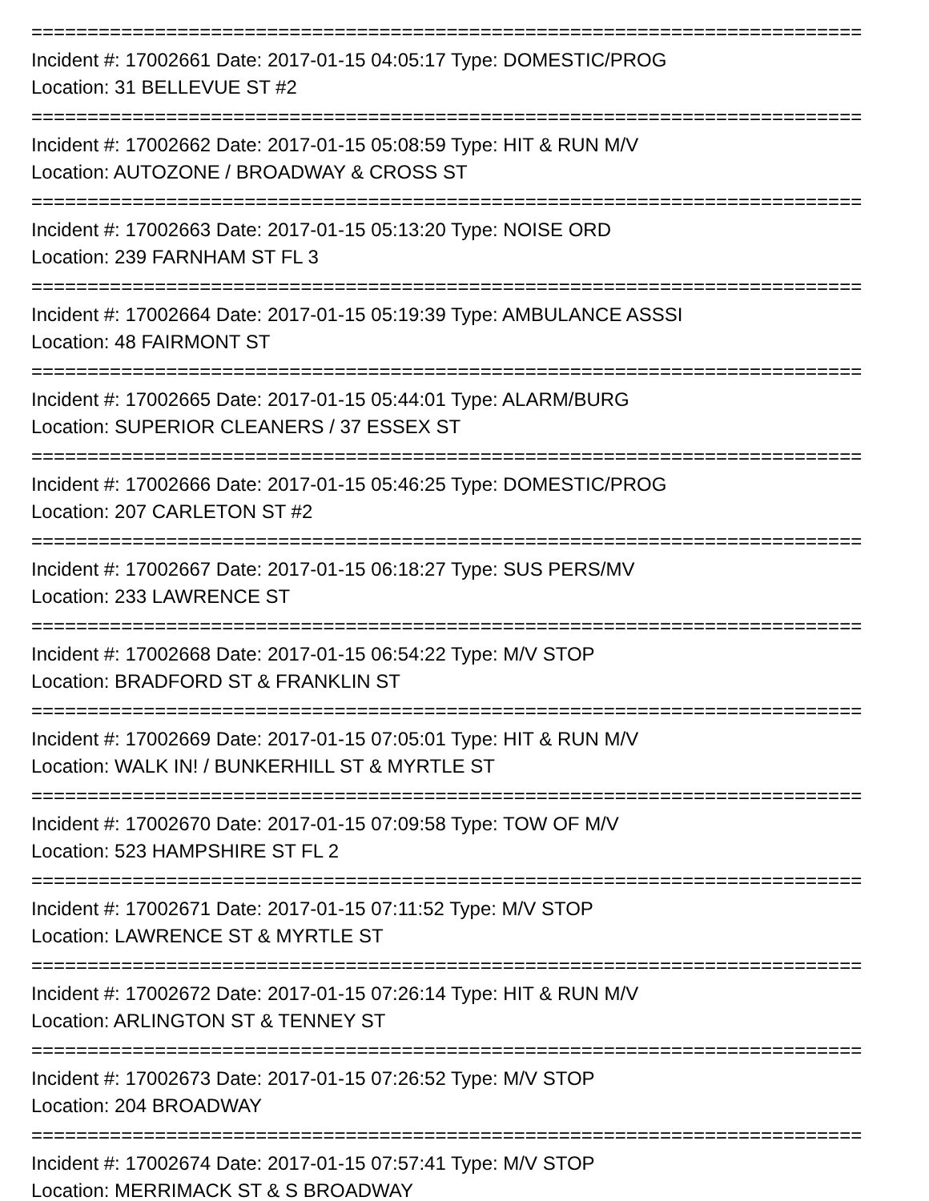==========================================================================
Incident #: 17002661 Date: 2017-01-15 04:05:17 Type: DOMESTIC/PROG
Location: 31 BELLEVUE ST #2
==========================================================================
Incident #: 17002662 Date: 2017-01-15 05:08:59 Type: HIT & RUN M/V
Location: AUTOZONE / BROADWAY & CROSS ST
==========================================================================
Incident #: 17002663 Date: 2017-01-15 05:13:20 Type: NOISE ORD
Location: 239 FARNHAM ST FL 3
==========================================================================
Incident #: 17002664 Date: 2017-01-15 05:19:39 Type: AMBULANCE ASSSI
Location: 48 FAIRMONT ST
==========================================================================
Incident #: 17002665 Date: 2017-01-15 05:44:01 Type: ALARM/BURG
Location: SUPERIOR CLEANERS / 37 ESSEX ST
==========================================================================
Incident #: 17002666 Date: 2017-01-15 05:46:25 Type: DOMESTIC/PROG
Location: 207 CARLETON ST #2
==========================================================================
Incident #: 17002667 Date: 2017-01-15 06:18:27 Type: SUS PERS/MV
Location: 233 LAWRENCE ST
==========================================================================
Incident #: 17002668 Date: 2017-01-15 06:54:22 Type: M/V STOP
Location: BRADFORD ST & FRANKLIN ST
==========================================================================
Incident #: 17002669 Date: 2017-01-15 07:05:01 Type: HIT & RUN M/V
Location: WALK IN! / BUNKERHILL ST & MYRTLE ST
==========================================================================
Incident #: 17002670 Date: 2017-01-15 07:09:58 Type: TOW OF M/V
Location: 523 HAMPSHIRE ST FL 2
==========================================================================
Incident #: 17002671 Date: 2017-01-15 07:11:52 Type: M/V STOP
Location: LAWRENCE ST & MYRTLE ST
==========================================================================
Incident #: 17002672 Date: 2017-01-15 07:26:14 Type: HIT & RUN M/V
Location: ARLINGTON ST & TENNEY ST
==========================================================================
Incident #: 17002673 Date: 2017-01-15 07:26:52 Type: M/V STOP
Location: 204 BROADWAY
==========================================================================
Incident #: 17002674 Date: 2017-01-15 07:57:41 Type: M/V STOP
Location: MERRIMACK ST & S BROADWAY